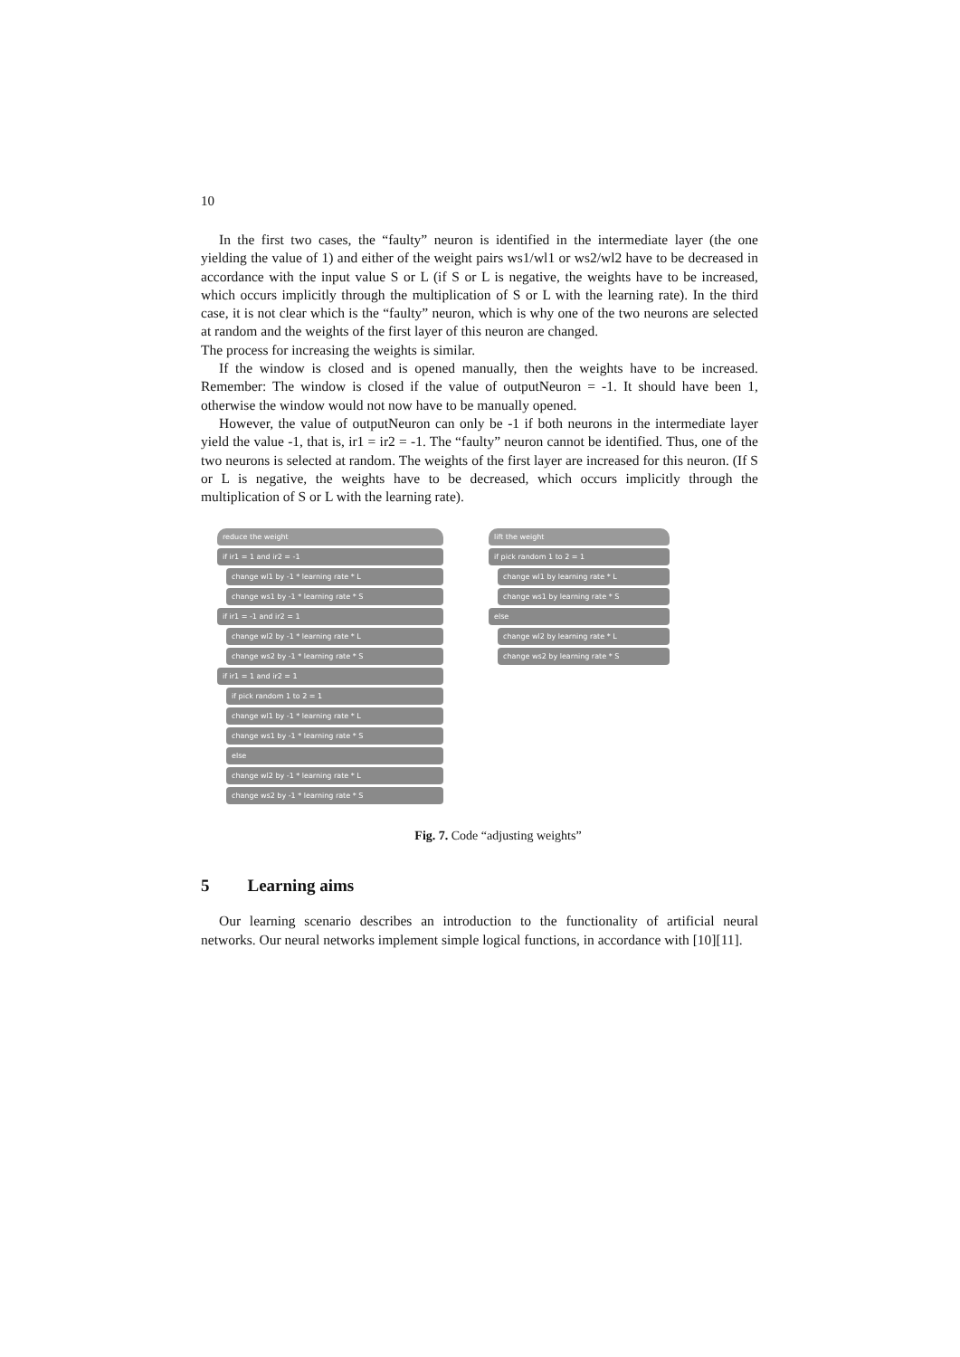10
In the first two cases, the “faulty” neuron is identified in the intermediate layer (the one yielding the value of 1) and either of the weight pairs ws1/wl1 or ws2/wl2 have to be decreased in accordance with the input value S or L (if S or L is negative, the weights have to be increased, which occurs implicitly through the multiplication of S or L with the learning rate). In the third case, it is not clear which is the “faulty” neuron, which is why one of the two neurons are selected at random and the weights of the first layer of this neuron are changed.
The process for increasing the weights is similar.
If the window is closed and is opened manually, then the weights have to be increased. Remember: The window is closed if the value of outputNeuron = -1. It should have been 1, otherwise the window would not now have to be manually opened.
However, the value of outputNeuron can only be -1 if both neurons in the intermediate layer yield the value -1, that is, ir1 = ir2 = -1. The “faulty” neuron cannot be identified. Thus, one of the two neurons is selected at random. The weights of the first layer are increased for this neuron. (If S or L is negative, the weights have to be decreased, which occurs implicitly through the multiplication of S or L with the learning rate).
reduce the weight
if ir1 = 1 and ir2 = -1
change wl1 by -1 * learning rate * L
change ws1 by -1 * learning rate * S
if ir1 = -1 and ir2 = 1
change wl2 by -1 * learning rate * L
change ws2 by -1 * learning rate * S
if ir1 = 1 and ir2 = 1
if pick random 1 to 2 = 1
change wl1 by -1 * learning rate * L
change ws1 by -1 * learning rate * S
else
change wl2 by -1 * learning rate * L
change ws2 by -1 * learning rate * S
lift the weight
if pick random 1 to 2 = 1
change wl1 by learning rate * L
change ws1 by learning rate * S
else
change wl2 by learning rate * L
change ws2 by learning rate * S
Fig. 7. Code “adjusting weights”
5 Learning aims
Our learning scenario describes an introduction to the functionality of artificial neural networks. Our neural networks implement simple logical functions, in accordance with [10][11].